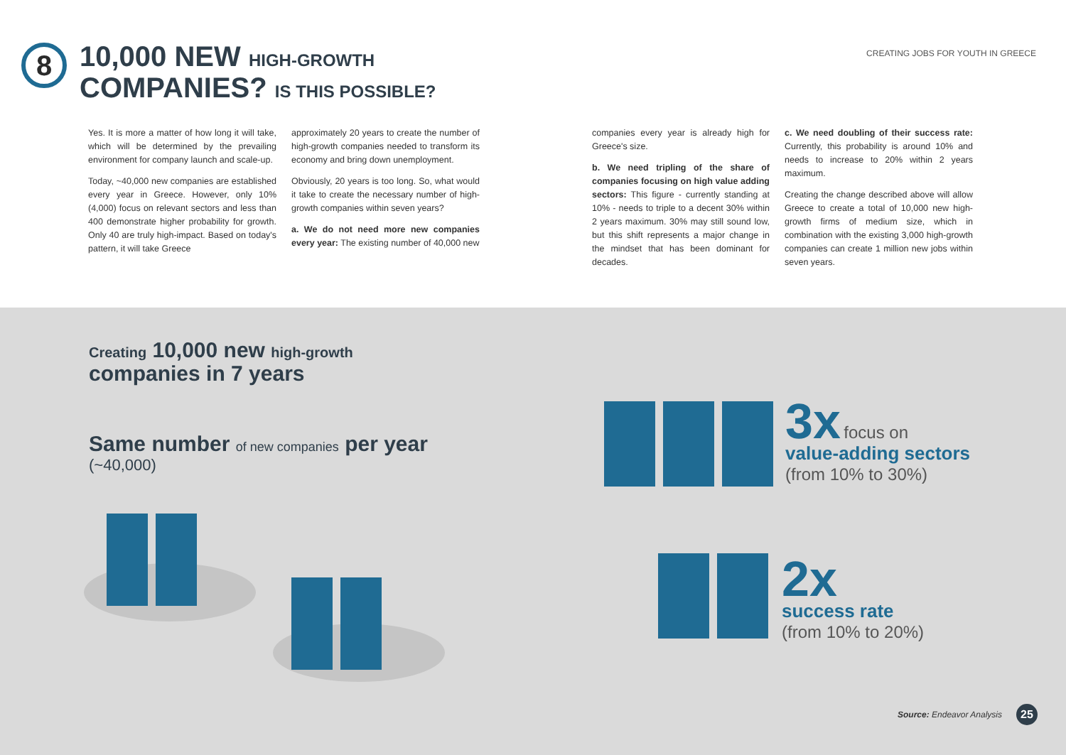8
10,000 NEW HIGH-GROWTH
COMPANIES? IS THIS POSSIBLE?
CREATING JOBS FOR YOUTH IN GREECE
Yes. It is more a matter of how long it will take, which will be determined by the prevailing environment for company launch and scale-up.
Today, ~40,000 new companies are established every year in Greece. However, only 10% (4,000) focus on relevant sectors and less than 400 demonstrate higher probability for growth. Only 40 are truly high-impact. Based on today's pattern, it will take Greece
approximately 20 years to create the number of high-growth companies needed to transform its economy and bring down unemployment.
Obviously, 20 years is too long. So, what would it take to create the necessary number of high-growth companies within seven years?
a. We do not need more new companies every year: The existing number of 40,000 new
companies every year is already high for Greece's size.
b. We need tripling of the share of companies focusing on high value adding sectors: This figure - currently standing at 10% - needs to triple to a decent 30% within 2 years maximum. 30% may still sound low, but this shift represents a major change in the mindset that has been dominant for decades.
c. We need doubling of their success rate: Currently, this probability is around 10% and needs to increase to 20% within 2 years maximum.
Creating the change described above will allow Greece to create a total of 10,000 new high-growth firms of medium size, which in combination with the existing 3,000 high-growth companies can create 1 million new jobs within seven years.
Creating 10,000 new high-growth
companies in 7 years
Same number of new companies per year
(~40,000)
3x focus on
value-adding sectors
(from 10% to 30%)
2x
success rate
(from 10% to 20%)
Source: Endeavor Analysis 25